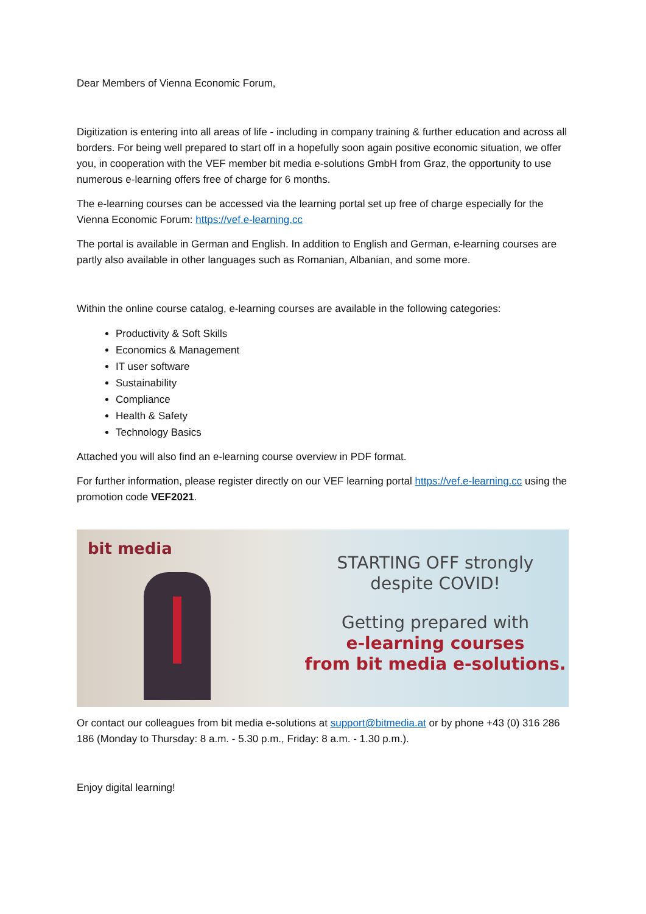Dear Members of Vienna Economic Forum,
Digitization is entering into all areas of life - including in company training & further education and across all borders. For being well prepared to start off in a hopefully soon again positive economic situation, we offer you, in cooperation with the VEF member bit media e-solutions GmbH from Graz, the opportunity to use numerous e-learning offers free of charge for 6 months.
The e-learning courses can be accessed via the learning portal set up free of charge especially for the Vienna Economic Forum: https://vef.e-learning.cc
The portal is available in German and English. In addition to English and German, e-learning courses are partly also available in other languages such as Romanian, Albanian, and some more.
Within the online course catalog, e-learning courses are available in the following categories:
Productivity & Soft Skills
Economics & Management
IT user software
Sustainability
Compliance
Health & Safety
Technology Basics
Attached you will also find an e-learning course overview in PDF format.
For further information, please register directly on our VEF learning portal https://vef.e-learning.cc using the promotion code VEF2021.
bit media
STARTING OFF strongly
despite COVID!
Getting prepared with
e-learning courses
from bit media e-solutions.
Or contact our colleagues from bit media e-solutions at support@bitmedia.at or by phone +43 (0) 316 286 186 (Monday to Thursday: 8 a.m. - 5.30 p.m., Friday: 8 a.m. - 1.30 p.m.).
Enjoy digital learning!